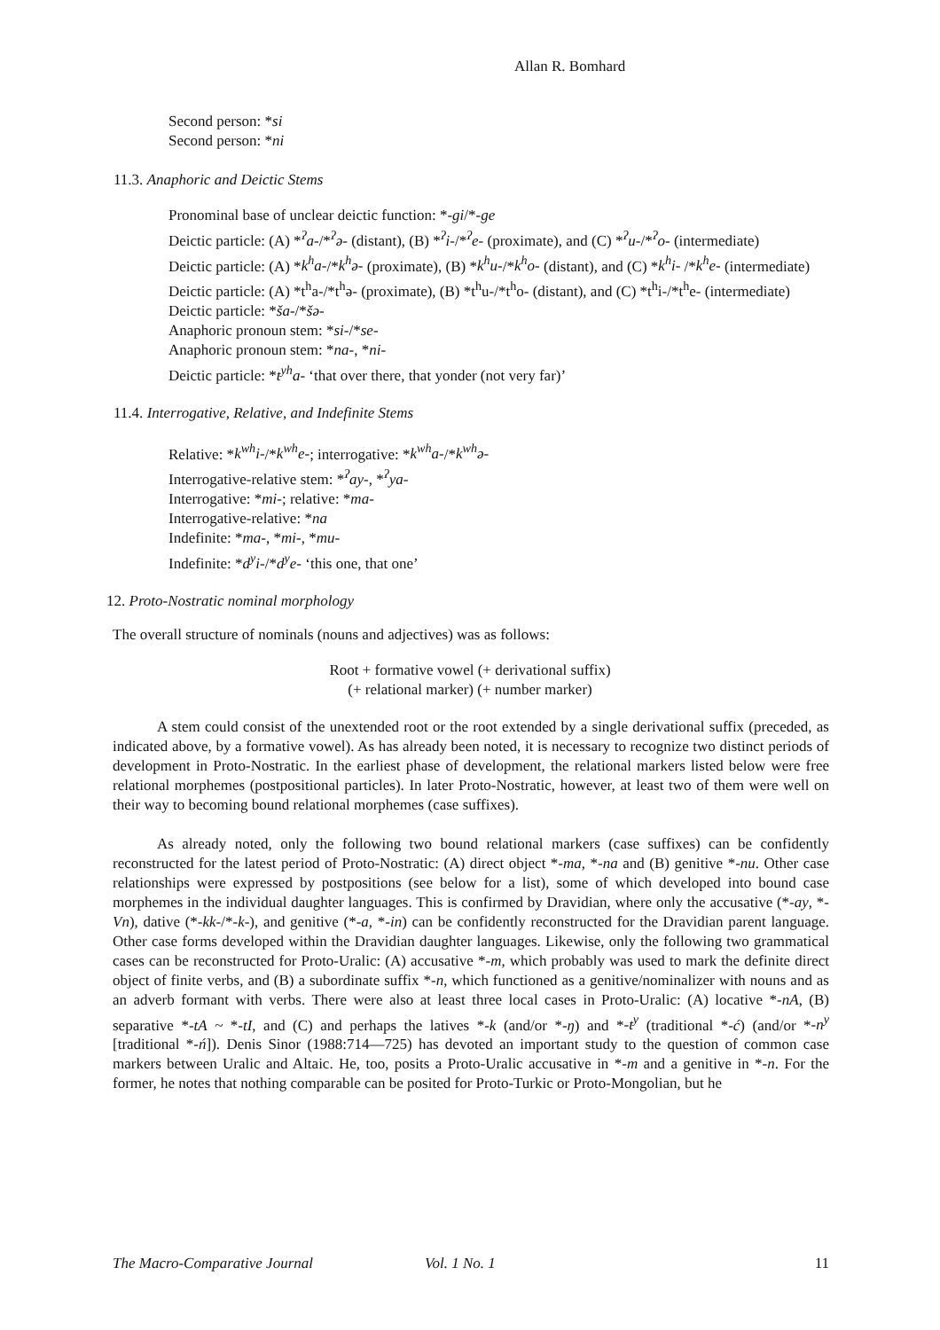Allan R. Bomhard
Second person: *si
Second person: *ni
11.3. Anaphoric and Deictic Stems
Pronominal base of unclear deictic function: *-gi/*-ge
Deictic particle: (A) *<sup>ʔ</sup>a-/*<sup>ʔ</sup>ə- (distant), (B) *<sup>ʔ</sup>i-/*<sup>ʔ</sup>e- (proximate), and (C) *<sup>ʔ</sup>u-/*<sup>ʔ</sup>o- (intermediate)
Deictic particle: (A) *k<sup>h</sup>a-/*k<sup>h</sup>ə- (proximate), (B) *k<sup>h</sup>u-/*k<sup>h</sup>o- (distant), and (C) *k<sup>h</sup>i- /*k<sup>h</sup>e- (intermediate)
Deictic particle: (A) *t<sup>h</sup>a-/*t<sup>h</sup>ə- (proximate), (B) *t<sup>h</sup>u-/*t<sup>h</sup>o- (distant), and (C) *t<sup>h</sup>i-/*t<sup>h</sup>e- (intermediate)
Deictic particle: *ša-/*šə-
Anaphoric pronoun stem: *si-/*se-
Anaphoric pronoun stem: *na-, *ni-
Deictic particle: *t<sup>yh</sup>a- ‘that over there, that yonder (not very far)’
11.4. Interrogative, Relative, and Indefinite Stems
Relative: *k<sup>wh</sup>i-/*k<sup>wh</sup>e-; interrogative: *k<sup>wh</sup>a-/*k<sup>wh</sup>ə-
Interrogative-relative stem: *<sup>ʔ</sup>ay-, *<sup>ʔ</sup>ya-
Interrogative: *mi-; relative: *ma-
Interrogative-relative: *na
Indefinite: *ma-, *mi-, *mu-
Indefinite: *d<sup>y</sup>i-/*d<sup>y</sup>e- ‘this one, that one’
12. Proto-Nostratic nominal morphology
The overall structure of nominals (nouns and adjectives) was as follows:
Root + formative vowel (+ derivational suffix)
(+ relational marker) (+ number marker)
A stem could consist of the unextended root or the root extended by a single derivational suffix (preceded, as indicated above, by a formative vowel). As has already been noted, it is necessary to recognize two distinct periods of development in Proto-Nostratic. In the earliest phase of development, the relational markers listed below were free relational morphemes (postpositional particles). In later Proto-Nostratic, however, at least two of them were well on their way to becoming bound relational morphemes (case suffixes).
As already noted, only the following two bound relational markers (case suffixes) can be confidently reconstructed for the latest period of Proto-Nostratic: (A) direct object *-ma, *-na and (B) genitive *-nu. Other case relationships were expressed by postpositions (see below for a list), some of which developed into bound case morphemes in the individual daughter languages. This is confirmed by Dravidian, where only the accusative (*-ay, *-Vn), dative (*-kk-/*-k-), and genitive (*-a, *-in) can be confidently reconstructed for the Dravidian parent language. Other case forms developed within the Dravidian daughter languages. Likewise, only the following two grammatical cases can be reconstructed for Proto-Uralic: (A) accusative *-m, which probably was used to mark the definite direct object of finite verbs, and (B) a subordinate suffix *-n, which functioned as a genitive/nominalizer with nouns and as an adverb formant with verbs. There were also at least three local cases in Proto-Uralic: (A) locative *-nA, (B) separative *-tA ~ *-tI, and (C) and perhaps the latives *-k (and/or *-ŋ) and *-t<sup>y</sup> (traditional *-ć) (and/or *-n<sup>y</sup> [traditional *-ń]). Denis Sinor (1988:714—725) has devoted an important study to the question of common case markers between Uralic and Altaic. He, too, posits a Proto-Uralic accusative in *-m and a genitive in *-n. For the former, he notes that nothing comparable can be posited for Proto-Turkic or Proto-Mongolian, but he
The Macro-Comparative Journal Vol. 1 No. 1 11